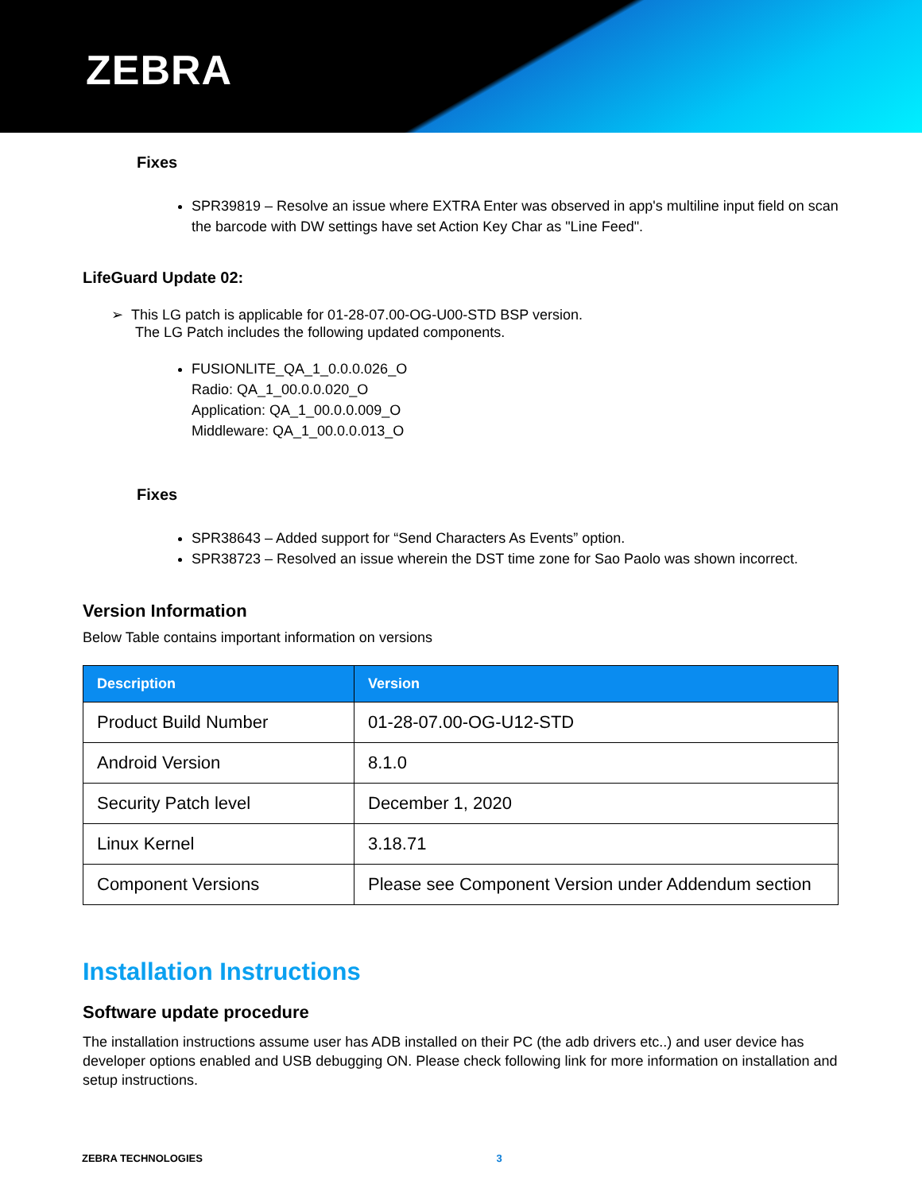ZEBRA
Fixes
SPR39819 – Resolve an issue where EXTRA Enter was observed in app's multiline input field on scan the barcode with DW settings have set Action Key Char as "Line Feed".
LifeGuard Update 02:
➢ This LG patch is applicable for 01-28-07.00-OG-U00-STD BSP version.
The LG Patch includes the following updated components.
FUSIONLITE_QA_1_0.0.0.026_O
Radio: QA_1_00.0.0.020_O
Application: QA_1_00.0.0.009_O
Middleware: QA_1_00.0.0.013_O
Fixes
SPR38643 – Added support for “Send Characters As Events” option.
SPR38723 – Resolved an issue wherein the DST time zone for Sao Paolo was shown incorrect.
Version Information
Below Table contains important information on versions
| Description | Version |
| --- | --- |
| Product Build Number | 01-28-07.00-OG-U12-STD |
| Android Version | 8.1.0 |
| Security Patch level | December 1, 2020 |
| Linux Kernel | 3.18.71 |
| Component Versions | Please see Component Version under Addendum section |
Installation Instructions
Software update procedure
The installation instructions assume user has ADB installed on their PC (the adb drivers etc..) and user device has developer options enabled and USB debugging ON. Please check following link for more information on installation and setup instructions.
ZEBRA TECHNOLOGIES 3